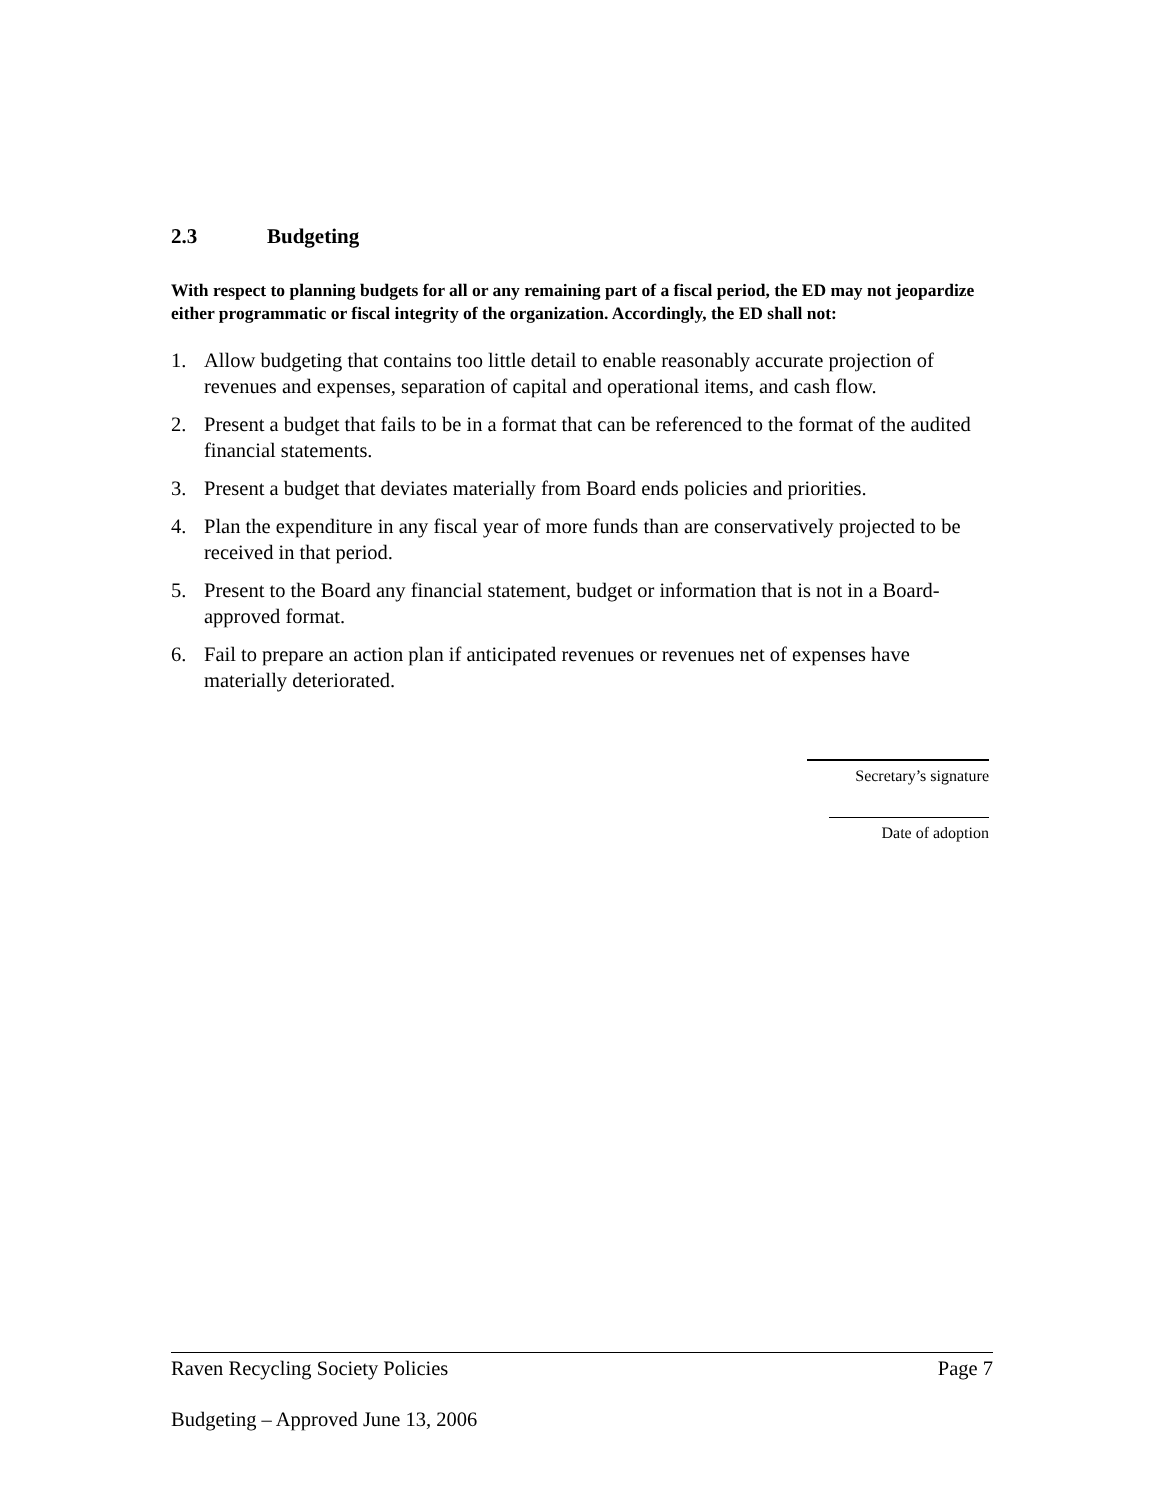2.3 Budgeting
With respect to planning budgets for all or any remaining part of a fiscal period, the ED may not jeopardize either programmatic or fiscal integrity of the organization. Accordingly, the ED shall not:
1. Allow budgeting that contains too little detail to enable reasonably accurate projection of revenues and expenses, separation of capital and operational items, and cash flow.
2. Present a budget that fails to be in a format that can be referenced to the format of the audited financial statements.
3. Present a budget that deviates materially from Board ends policies and priorities.
4. Plan the expenditure in any fiscal year of more funds than are conservatively projected to be received in that period.
5. Present to the Board any financial statement, budget or information that is not in a Board-approved format.
6. Fail to prepare an action plan if anticipated revenues or revenues net of expenses have materially deteriorated.
Secretary’s signature
Date of adoption
Raven Recycling Society Policies Page 7
Budgeting – Approved June 13, 2006